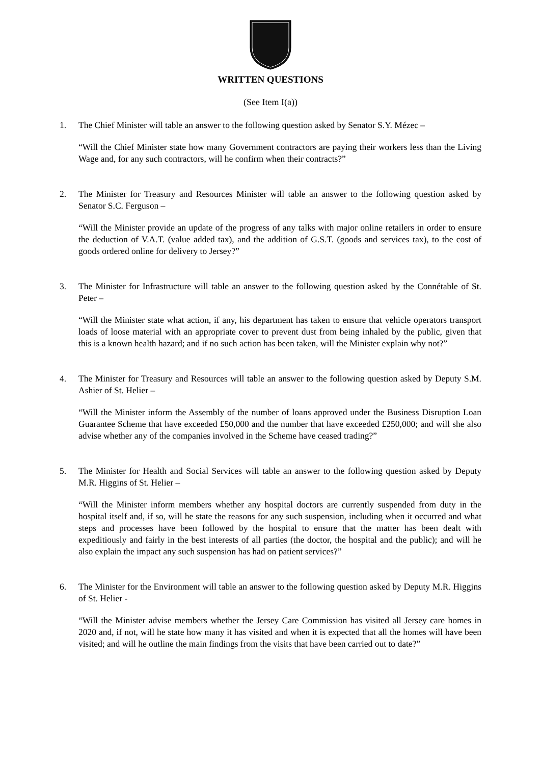WRITTEN QUESTIONS
(See Item I(a))
1. The Chief Minister will table an answer to the following question asked by Senator S.Y. Mézec –
“Will the Chief Minister state how many Government contractors are paying their workers less than the Living Wage and, for any such contractors, will he confirm when their contracts?”
2. The Minister for Treasury and Resources Minister will table an answer to the following question asked by Senator S.C. Ferguson –
“Will the Minister provide an update of the progress of any talks with major online retailers in order to ensure the deduction of V.A.T. (value added tax), and the addition of G.S.T. (goods and services tax), to the cost of goods ordered online for delivery to Jersey?”
3. The Minister for Infrastructure will table an answer to the following question asked by the Connétable of St. Peter –
“Will the Minister state what action, if any, his department has taken to ensure that vehicle operators transport loads of loose material with an appropriate cover to prevent dust from being inhaled by the public, given that this is a known health hazard; and if no such action has been taken, will the Minister explain why not?”
4. The Minister for Treasury and Resources will table an answer to the following question asked by Deputy S.M. Ashier of St. Helier –
“Will the Minister inform the Assembly of the number of loans approved under the Business Disruption Loan Guarantee Scheme that have exceeded £50,000 and the number that have exceeded £250,000; and will she also advise whether any of the companies involved in the Scheme have ceased trading?”
5. The Minister for Health and Social Services will table an answer to the following question asked by Deputy M.R. Higgins of St. Helier –
“Will the Minister inform members whether any hospital doctors are currently suspended from duty in the hospital itself and, if so, will he state the reasons for any such suspension, including when it occurred and what steps and processes have been followed by the hospital to ensure that the matter has been dealt with expeditiously and fairly in the best interests of all parties (the doctor, the hospital and the public); and will he also explain the impact any such suspension has had on patient services?”
6. The Minister for the Environment will table an answer to the following question asked by Deputy M.R. Higgins of St. Helier -
“Will the Minister advise members whether the Jersey Care Commission has visited all Jersey care homes in 2020 and, if not, will he state how many it has visited and when it is expected that all the homes will have been visited; and will he outline the main findings from the visits that have been carried out to date?”